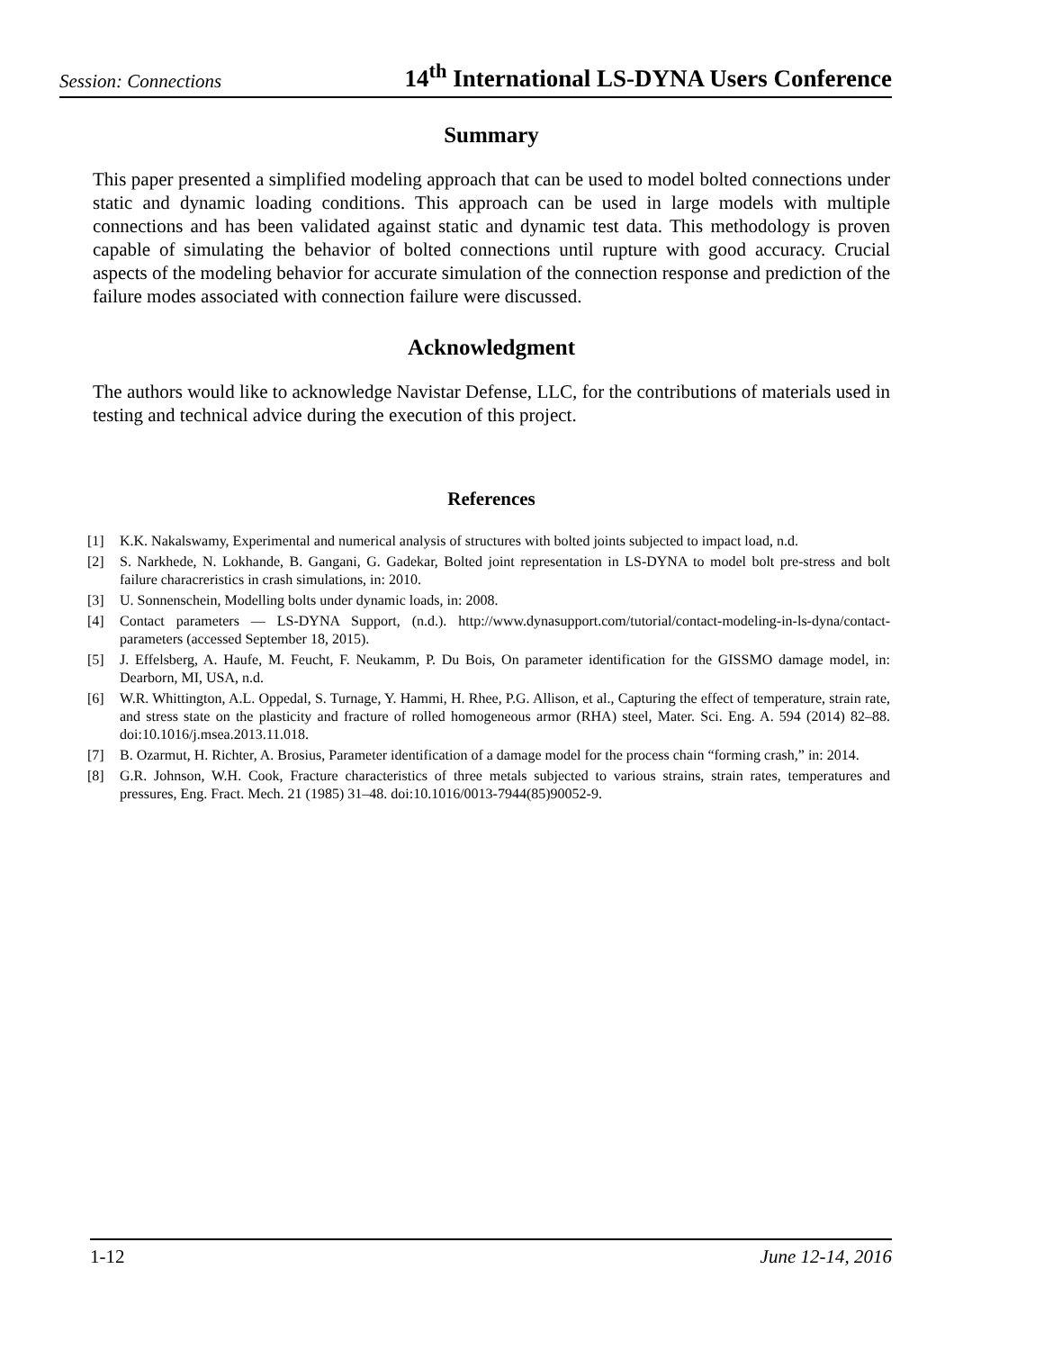Session: Connections 14<sup>th</sup> International LS-DYNA Users Conference
Summary
This paper presented a simplified modeling approach that can be used to model bolted connections under static and dynamic loading conditions. This approach can be used in large models with multiple connections and has been validated against static and dynamic test data. This methodology is proven capable of simulating the behavior of bolted connections until rupture with good accuracy. Crucial aspects of the modeling behavior for accurate simulation of the connection response and prediction of the failure modes associated with connection failure were discussed.
Acknowledgment
The authors would like to acknowledge Navistar Defense, LLC, for the contributions of materials used in testing and technical advice during the execution of this project.
References
[1] K.K. Nakalswamy, Experimental and numerical analysis of structures with bolted joints subjected to impact load, n.d.
[2] S. Narkhede, N. Lokhande, B. Gangani, G. Gadekar, Bolted joint representation in LS-DYNA to model bolt pre-stress and bolt failure characreristics in crash simulations, in: 2010.
[3] U. Sonnenschein, Modelling bolts under dynamic loads, in: 2008.
[4] Contact parameters — LS-DYNA Support, (n.d.). http://www.dynasupport.com/tutorial/contact-modeling-in-ls-dyna/contact-parameters (accessed September 18, 2015).
[5] J. Effelsberg, A. Haufe, M. Feucht, F. Neukamm, P. Du Bois, On parameter identification for the GISSMO damage model, in: Dearborn, MI, USA, n.d.
[6] W.R. Whittington, A.L. Oppedal, S. Turnage, Y. Hammi, H. Rhee, P.G. Allison, et al., Capturing the effect of temperature, strain rate, and stress state on the plasticity and fracture of rolled homogeneous armor (RHA) steel, Mater. Sci. Eng. A. 594 (2014) 82–88. doi:10.1016/j.msea.2013.11.018.
[7] B. Ozarmut, H. Richter, A. Brosius, Parameter identification of a damage model for the process chain “forming crash,” in: 2014.
[8] G.R. Johnson, W.H. Cook, Fracture characteristics of three metals subjected to various strains, strain rates, temperatures and pressures, Eng. Fract. Mech. 21 (1985) 31–48. doi:10.1016/0013-7944(85)90052-9.
1-12 June 12-14, 2016